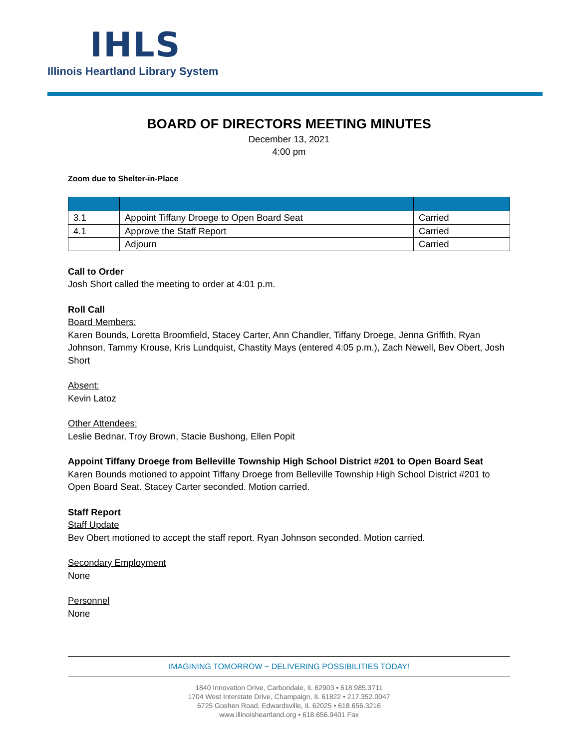IHLS
Illinois Heartland Library System
BOARD OF DIRECTORS MEETING MINUTES
December 13, 2021
4:00 pm
Zoom due to Shelter-in-Place
| 3.1 | Appoint Tiffany Droege to Open Board Seat | Carried |
| 4.1 | Approve the Staff Report | Carried |
| | Adjourn | Carried |
Call to Order
Josh Short called the meeting to order at 4:01 p.m.
Roll Call
Board Members:
Karen Bounds, Loretta Broomfield, Stacey Carter, Ann Chandler, Tiffany Droege, Jenna Griffith, Ryan Johnson, Tammy Krouse, Kris Lundquist, Chastity Mays (entered 4:05 p.m.), Zach Newell, Bev Obert, Josh Short
Absent:
Kevin Latoz
Other Attendees:
Leslie Bednar, Troy Brown, Stacie Bushong, Ellen Popit
Appoint Tiffany Droege from Belleville Township High School District #201 to Open Board Seat
Karen Bounds motioned to appoint Tiffany Droege from Belleville Township High School District #201 to Open Board Seat. Stacey Carter seconded. Motion carried.
Staff Report
Staff Update
Bev Obert motioned to accept the staff report. Ryan Johnson seconded. Motion carried.
Secondary Employment
None
Personnel
None
IMAGINING TOMORROW ~ DELIVERING POSSIBILITIES TODAY!
1840 Innovation Drive, Carbondale, IL 62903 • 618.985.3711
1704 West Interstate Drive, Champaign, IL 61822 • 217.352.0047
6725 Goshen Road, Edwardsville, IL 62025 • 618.656.3216
www.illinoisheartland.org • 618.656.9401 Fax